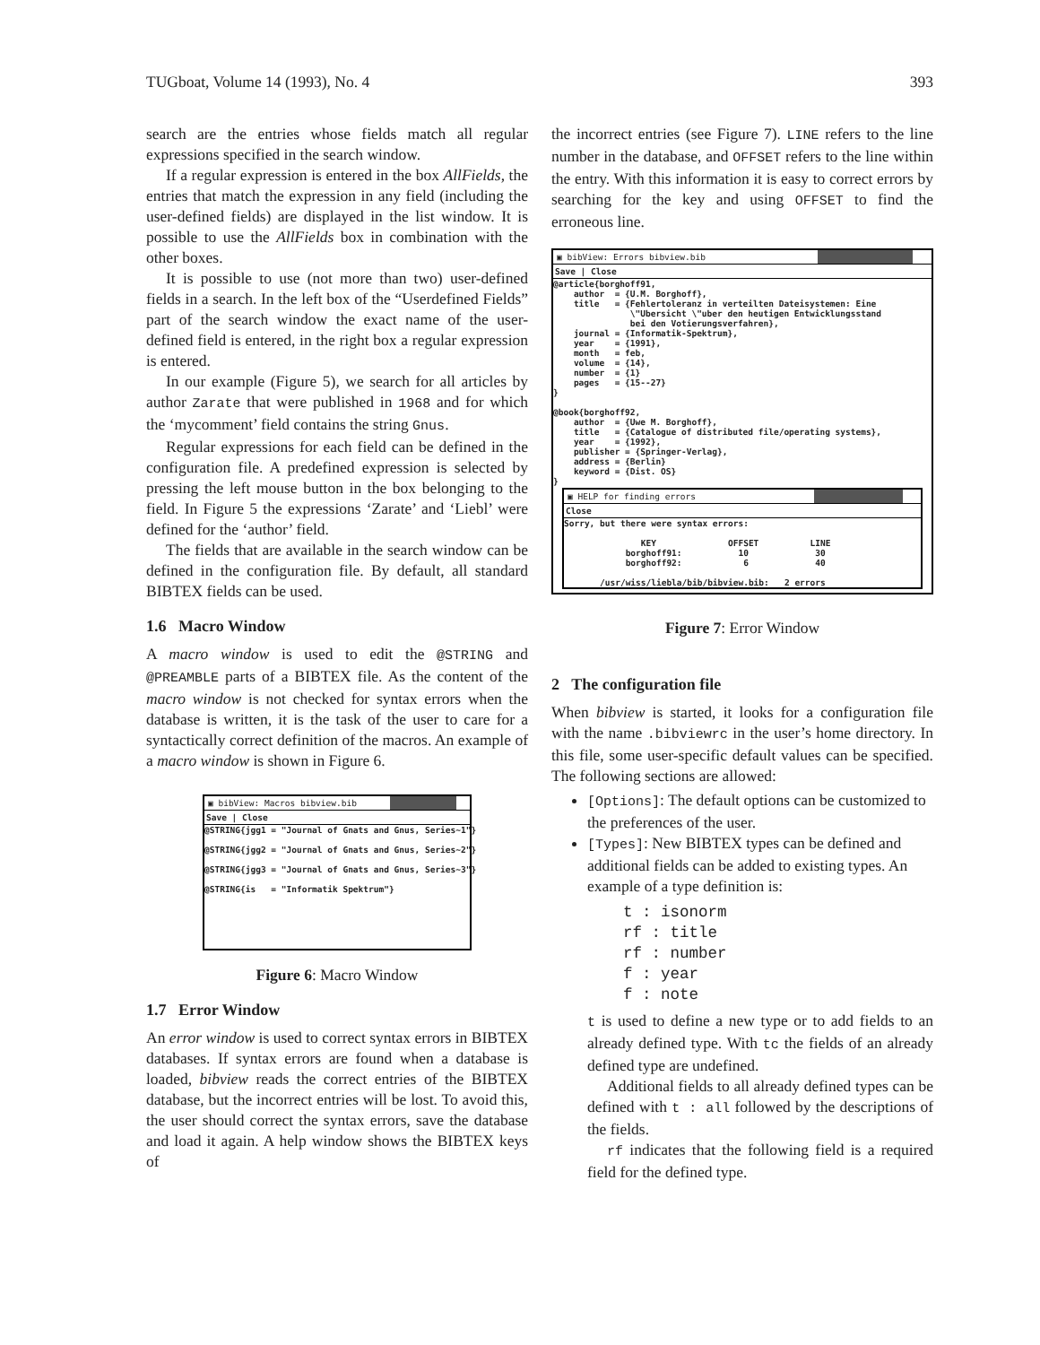TUGboat, Volume 14 (1993), No. 4 393
search are the entries whose fields match all regular expressions specified in the search window.
If a regular expression is entered in the box AllFields, the entries that match the expression in any field (including the user-defined fields) are displayed in the list window. It is possible to use the AllFields box in combination with the other boxes.
It is possible to use (not more than two) user-defined fields in a search. In the left box of the “Userdefined Fields” part of the search window the exact name of the user-defined field is entered, in the right box a regular expression is entered.
In our example (Figure 5), we search for all articles by author Zarate that were published in 1968 and for which the ‘mycomment’ field contains the string Gnus.
Regular expressions for each field can be defined in the configuration file. A predefined expression is selected by pressing the left mouse button in the box belonging to the field. In Figure 5 the expressions ‘Zarate’ and ‘Liebl’ were defined for the ‘author’ field.
The fields that are available in the search window can be defined in the configuration file. By default, all standard BIBTEX fields can be used.
1.6 Macro Window
A macro window is used to edit the @STRING and @PREAMBLE parts of a BIBTEX file. As the content of the macro window is not checked for syntax errors when the database is written, it is the task of the user to care for a syntactically correct definition of the macros. An example of a macro window is shown in Figure 6.
▣ bibView: Macros bibview.bib
Save | Close
@STRING{jgg1 = "Journal of Gnats and Gnus, Series~1"}

@STRING{jgg2 = "Journal of Gnats and Gnus, Series~2"}

@STRING{jgg3 = "Journal of Gnats and Gnus, Series~3"}

@STRING{is   = "Informatik Spektrum"}
Figure 6: Macro Window
1.7 Error Window
An error window is used to correct syntax errors in BIBTEX databases. If syntax errors are found when a database is loaded, bibview reads the correct entries of the BIBTEX database, but the incorrect entries will be lost. To avoid this, the user should correct the syntax errors, save the database and load it again. A help window shows the BIBTEX keys of
the incorrect entries (see Figure 7). LINE refers to the line number in the database, and OFFSET refers to the line within the entry. With this information it is easy to correct errors by searching for the key and using OFFSET to find the erroneous line.
▣ bibView: Errors bibview.bib
Save | Close
@article{borghoff91,
    author  = {U.M. Borghoff},
    title   = {Fehlertoleranz in verteilten Dateisystemen: Eine
               \"Ubersicht \"uber den heutigen Entwicklungsstand
               bei den Votierungsverfahren},
    journal = {Informatik-Spektrum},
    year    = {1991},
    month   = feb,
    volume  = {14},
    number  = {1}
    pages   = {15--27}
}

@book{borghoff92,
    author  = {Uwe M. Borghoff},
    title   = {Catalogue of distributed file/operating systems},
    year    = {1992},
    publisher = {Springer-Verlag},
    address = {Berlin}
    keyword = {Dist. OS}
}
▣ HELP for finding errors
Close
Sorry, but there were syntax errors:

               KEY              OFFSET          LINE
            borghoff91:           10             30
            borghoff92:            6             40

       /usr/wiss/liebla/bib/bibview.bib:   2 errors
Figure 7: Error Window
2 The configuration file
When bibview is started, it looks for a configuration file with the name .bibviewrc in the user’s home directory. In this file, some user-specific default values can be specified. The following sections are allowed:
[Options]: The default options can be customized to the preferences of the user.
[Types]: New BIBTEX types can be defined and additional fields can be added to existing types. An example of a type definition is:
t : isonorm
rf : title
rf : number
f : year
f : note
t is used to define a new type or to add fields to an already defined type. With tc the fields of an already defined type are undefined.
Additional fields to all already defined types can be defined with t : all followed by the descriptions of the fields.
rf indicates that the following field is a required field for the defined type.